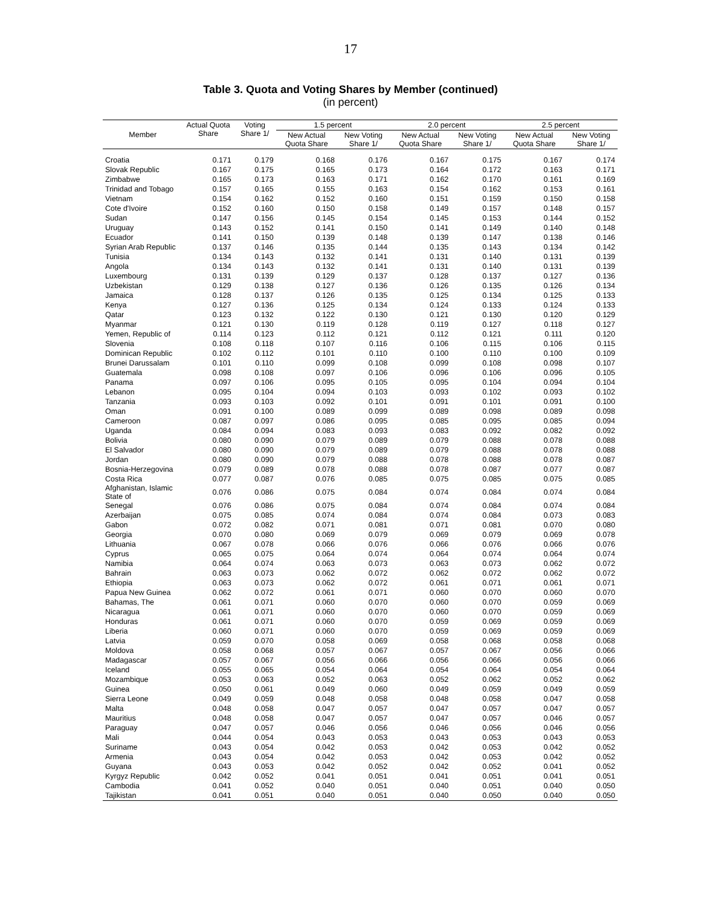17
Table 3. Quota and Voting Shares by Member (continued)
(in percent)
| Member | Actual Quota Share | Voting Share 1/ | 1.5 percent | | 2.0 percent | | 2.5 percent | |
| --- | --- | --- | --- | --- | --- | --- | --- | --- |
| | | | New Actual Quota Share | New Voting Share 1/ | New Actual Quota Share | New Voting Share 1/ | New Actual Quota Share | New Voting Share 1/ |
| Croatia | 0.171 | 0.179 | 0.168 | 0.176 | 0.167 | 0.175 | 0.167 | 0.174 |
| Slovak Republic | 0.167 | 0.175 | 0.165 | 0.173 | 0.164 | 0.172 | 0.163 | 0.171 |
| Zimbabwe | 0.165 | 0.173 | 0.163 | 0.171 | 0.162 | 0.170 | 0.161 | 0.169 |
| Trinidad and Tobago | 0.157 | 0.165 | 0.155 | 0.163 | 0.154 | 0.162 | 0.153 | 0.161 |
| Vietnam | 0.154 | 0.162 | 0.152 | 0.160 | 0.151 | 0.159 | 0.150 | 0.158 |
| Cote d'Ivoire | 0.152 | 0.160 | 0.150 | 0.158 | 0.149 | 0.157 | 0.148 | 0.157 |
| Sudan | 0.147 | 0.156 | 0.145 | 0.154 | 0.145 | 0.153 | 0.144 | 0.152 |
| Uruguay | 0.143 | 0.152 | 0.141 | 0.150 | 0.141 | 0.149 | 0.140 | 0.148 |
| Ecuador | 0.141 | 0.150 | 0.139 | 0.148 | 0.139 | 0.147 | 0.138 | 0.146 |
| Syrian Arab Republic | 0.137 | 0.146 | 0.135 | 0.144 | 0.135 | 0.143 | 0.134 | 0.142 |
| Tunisia | 0.134 | 0.143 | 0.132 | 0.141 | 0.131 | 0.140 | 0.131 | 0.139 |
| Angola | 0.134 | 0.143 | 0.132 | 0.141 | 0.131 | 0.140 | 0.131 | 0.139 |
| Luxembourg | 0.131 | 0.139 | 0.129 | 0.137 | 0.128 | 0.137 | 0.127 | 0.136 |
| Uzbekistan | 0.129 | 0.138 | 0.127 | 0.136 | 0.126 | 0.135 | 0.126 | 0.134 |
| Jamaica | 0.128 | 0.137 | 0.126 | 0.135 | 0.125 | 0.134 | 0.125 | 0.133 |
| Kenya | 0.127 | 0.136 | 0.125 | 0.134 | 0.124 | 0.133 | 0.124 | 0.133 |
| Qatar | 0.123 | 0.132 | 0.122 | 0.130 | 0.121 | 0.130 | 0.120 | 0.129 |
| Myanmar | 0.121 | 0.130 | 0.119 | 0.128 | 0.119 | 0.127 | 0.118 | 0.127 |
| Yemen, Republic of | 0.114 | 0.123 | 0.112 | 0.121 | 0.112 | 0.121 | 0.111 | 0.120 |
| Slovenia | 0.108 | 0.118 | 0.107 | 0.116 | 0.106 | 0.115 | 0.106 | 0.115 |
| Dominican Republic | 0.102 | 0.112 | 0.101 | 0.110 | 0.100 | 0.110 | 0.100 | 0.109 |
| Brunei Darussalam | 0.101 | 0.110 | 0.099 | 0.108 | 0.099 | 0.108 | 0.098 | 0.107 |
| Guatemala | 0.098 | 0.108 | 0.097 | 0.106 | 0.096 | 0.106 | 0.096 | 0.105 |
| Panama | 0.097 | 0.106 | 0.095 | 0.105 | 0.095 | 0.104 | 0.094 | 0.104 |
| Lebanon | 0.095 | 0.104 | 0.094 | 0.103 | 0.093 | 0.102 | 0.093 | 0.102 |
| Tanzania | 0.093 | 0.103 | 0.092 | 0.101 | 0.091 | 0.101 | 0.091 | 0.100 |
| Oman | 0.091 | 0.100 | 0.089 | 0.099 | 0.089 | 0.098 | 0.089 | 0.098 |
| Cameroon | 0.087 | 0.097 | 0.086 | 0.095 | 0.085 | 0.095 | 0.085 | 0.094 |
| Uganda | 0.084 | 0.094 | 0.083 | 0.093 | 0.083 | 0.092 | 0.082 | 0.092 |
| Bolivia | 0.080 | 0.090 | 0.079 | 0.089 | 0.079 | 0.088 | 0.078 | 0.088 |
| El Salvador | 0.080 | 0.090 | 0.079 | 0.089 | 0.079 | 0.088 | 0.078 | 0.088 |
| Jordan | 0.080 | 0.090 | 0.079 | 0.088 | 0.078 | 0.088 | 0.078 | 0.087 |
| Bosnia-Herzegovina | 0.079 | 0.089 | 0.078 | 0.088 | 0.078 | 0.087 | 0.077 | 0.087 |
| Costa Rica | 0.077 | 0.087 | 0.076 | 0.085 | 0.075 | 0.085 | 0.075 | 0.085 |
| Afghanistan, Islamic State of | 0.076 | 0.086 | 0.075 | 0.084 | 0.074 | 0.084 | 0.074 | 0.084 |
| Senegal | 0.076 | 0.086 | 0.075 | 0.084 | 0.074 | 0.084 | 0.074 | 0.084 |
| Azerbaijan | 0.075 | 0.085 | 0.074 | 0.084 | 0.074 | 0.084 | 0.073 | 0.083 |
| Gabon | 0.072 | 0.082 | 0.071 | 0.081 | 0.071 | 0.081 | 0.070 | 0.080 |
| Georgia | 0.070 | 0.080 | 0.069 | 0.079 | 0.069 | 0.079 | 0.069 | 0.078 |
| Lithuania | 0.067 | 0.078 | 0.066 | 0.076 | 0.066 | 0.076 | 0.066 | 0.076 |
| Cyprus | 0.065 | 0.075 | 0.064 | 0.074 | 0.064 | 0.074 | 0.064 | 0.074 |
| Namibia | 0.064 | 0.074 | 0.063 | 0.073 | 0.063 | 0.073 | 0.062 | 0.072 |
| Bahrain | 0.063 | 0.073 | 0.062 | 0.072 | 0.062 | 0.072 | 0.062 | 0.072 |
| Ethiopia | 0.063 | 0.073 | 0.062 | 0.072 | 0.061 | 0.071 | 0.061 | 0.071 |
| Papua New Guinea | 0.062 | 0.072 | 0.061 | 0.071 | 0.060 | 0.070 | 0.060 | 0.070 |
| Bahamas, The | 0.061 | 0.071 | 0.060 | 0.070 | 0.060 | 0.070 | 0.059 | 0.069 |
| Nicaragua | 0.061 | 0.071 | 0.060 | 0.070 | 0.060 | 0.070 | 0.059 | 0.069 |
| Honduras | 0.061 | 0.071 | 0.060 | 0.070 | 0.059 | 0.069 | 0.059 | 0.069 |
| Liberia | 0.060 | 0.071 | 0.060 | 0.070 | 0.059 | 0.069 | 0.059 | 0.069 |
| Latvia | 0.059 | 0.070 | 0.058 | 0.069 | 0.058 | 0.068 | 0.058 | 0.068 |
| Moldova | 0.058 | 0.068 | 0.057 | 0.067 | 0.057 | 0.067 | 0.056 | 0.066 |
| Madagascar | 0.057 | 0.067 | 0.056 | 0.066 | 0.056 | 0.066 | 0.056 | 0.066 |
| Iceland | 0.055 | 0.065 | 0.054 | 0.064 | 0.054 | 0.064 | 0.054 | 0.064 |
| Mozambique | 0.053 | 0.063 | 0.052 | 0.063 | 0.052 | 0.062 | 0.052 | 0.062 |
| Guinea | 0.050 | 0.061 | 0.049 | 0.060 | 0.049 | 0.059 | 0.049 | 0.059 |
| Sierra Leone | 0.049 | 0.059 | 0.048 | 0.058 | 0.048 | 0.058 | 0.047 | 0.058 |
| Malta | 0.048 | 0.058 | 0.047 | 0.057 | 0.047 | 0.057 | 0.047 | 0.057 |
| Mauritius | 0.048 | 0.058 | 0.047 | 0.057 | 0.047 | 0.057 | 0.046 | 0.057 |
| Paraguay | 0.047 | 0.057 | 0.046 | 0.056 | 0.046 | 0.056 | 0.046 | 0.056 |
| Mali | 0.044 | 0.054 | 0.043 | 0.053 | 0.043 | 0.053 | 0.043 | 0.053 |
| Suriname | 0.043 | 0.054 | 0.042 | 0.053 | 0.042 | 0.053 | 0.042 | 0.052 |
| Armenia | 0.043 | 0.054 | 0.042 | 0.053 | 0.042 | 0.053 | 0.042 | 0.052 |
| Guyana | 0.043 | 0.053 | 0.042 | 0.052 | 0.042 | 0.052 | 0.041 | 0.052 |
| Kyrgyz Republic | 0.042 | 0.052 | 0.041 | 0.051 | 0.041 | 0.051 | 0.041 | 0.051 |
| Cambodia | 0.041 | 0.052 | 0.040 | 0.051 | 0.040 | 0.051 | 0.040 | 0.050 |
| Tajikistan | 0.041 | 0.051 | 0.040 | 0.051 | 0.040 | 0.050 | 0.040 | 0.050 |